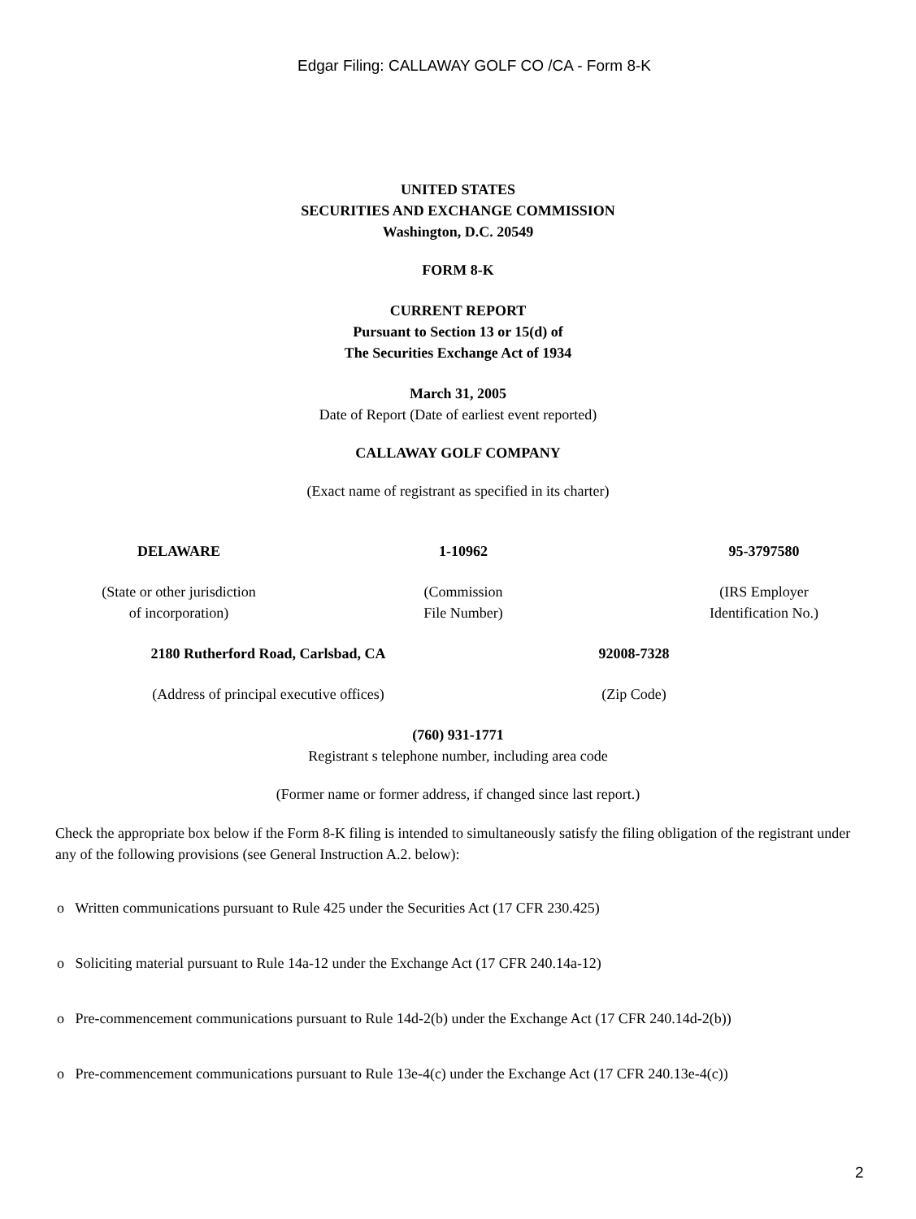Edgar Filing: CALLAWAY GOLF CO /CA - Form 8-K
UNITED STATES
SECURITIES AND EXCHANGE COMMISSION
Washington, D.C. 20549
FORM 8-K
CURRENT REPORT
Pursuant to Section 13 or 15(d) of
The Securities Exchange Act of 1934
March 31, 2005
Date of Report (Date of earliest event reported)
CALLAWAY GOLF COMPANY
(Exact name of registrant as specified in its charter)
| DELAWARE | 1-10962 | 95-3797580 |
| (State or other jurisdiction of incorporation) | (Commission File Number) | (IRS Employer Identification No.) |
| 2180 Rutherford Road, Carlsbad, CA | 92008-7328 |
| (Address of principal executive offices) | (Zip Code) |
(760) 931-1771
Registrant s telephone number, including area code
(Former name or former address, if changed since last report.)
Check the appropriate box below if the Form 8-K filing is intended to simultaneously satisfy the filing obligation of the registrant under any of the following provisions (see General Instruction A.2. below):
o Written communications pursuant to Rule 425 under the Securities Act (17 CFR 230.425)
o Soliciting material pursuant to Rule 14a-12 under the Exchange Act (17 CFR 240.14a-12)
o Pre-commencement communications pursuant to Rule 14d-2(b) under the Exchange Act (17 CFR 240.14d-2(b))
o Pre-commencement communications pursuant to Rule 13e-4(c) under the Exchange Act (17 CFR 240.13e-4(c))
2